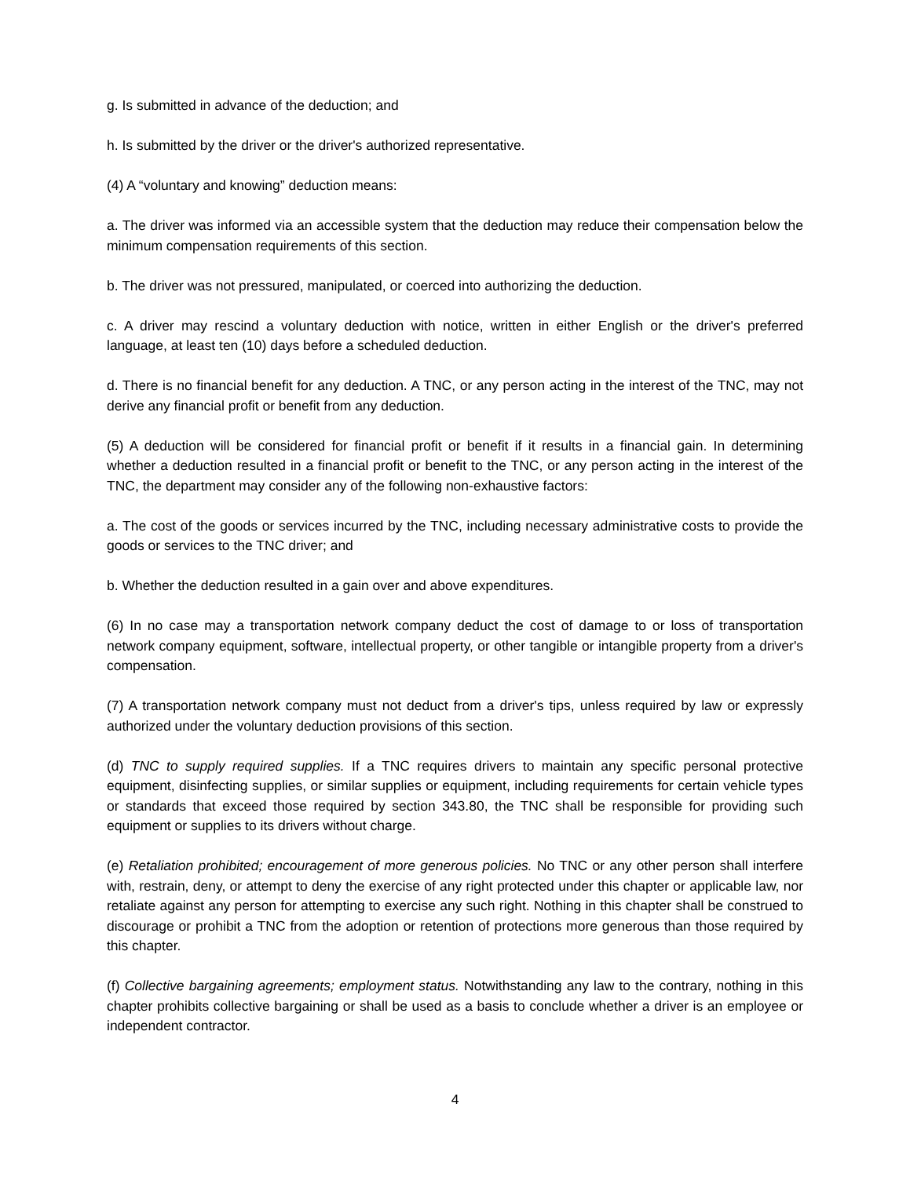g. Is submitted in advance of the deduction; and
h. Is submitted by the driver or the driver's authorized representative.
(4) A “voluntary and knowing” deduction means:
a. The driver was informed via an accessible system that the deduction may reduce their compensation below the minimum compensation requirements of this section.
b. The driver was not pressured, manipulated, or coerced into authorizing the deduction.
c. A driver may rescind a voluntary deduction with notice, written in either English or the driver's preferred language, at least ten (10) days before a scheduled deduction.
d. There is no financial benefit for any deduction. A TNC, or any person acting in the interest of the TNC, may not derive any financial profit or benefit from any deduction.
(5) A deduction will be considered for financial profit or benefit if it results in a financial gain. In determining whether a deduction resulted in a financial profit or benefit to the TNC, or any person acting in the interest of the TNC, the department may consider any of the following non-exhaustive factors:
a. The cost of the goods or services incurred by the TNC, including necessary administrative costs to provide the goods or services to the TNC driver; and
b. Whether the deduction resulted in a gain over and above expenditures.
(6) In no case may a transportation network company deduct the cost of damage to or loss of transportation network company equipment, software, intellectual property, or other tangible or intangible property from a driver's compensation.
(7) A transportation network company must not deduct from a driver's tips, unless required by law or expressly authorized under the voluntary deduction provisions of this section.
(d) TNC to supply required supplies. If a TNC requires drivers to maintain any specific personal protective equipment, disinfecting supplies, or similar supplies or equipment, including requirements for certain vehicle types or standards that exceed those required by section 343.80, the TNC shall be responsible for providing such equipment or supplies to its drivers without charge.
(e) Retaliation prohibited; encouragement of more generous policies. No TNC or any other person shall interfere with, restrain, deny, or attempt to deny the exercise of any right protected under this chapter or applicable law, nor retaliate against any person for attempting to exercise any such right. Nothing in this chapter shall be construed to discourage or prohibit a TNC from the adoption or retention of protections more generous than those required by this chapter.
(f) Collective bargaining agreements; employment status. Notwithstanding any law to the contrary, nothing in this chapter prohibits collective bargaining or shall be used as a basis to conclude whether a driver is an employee or independent contractor.
4